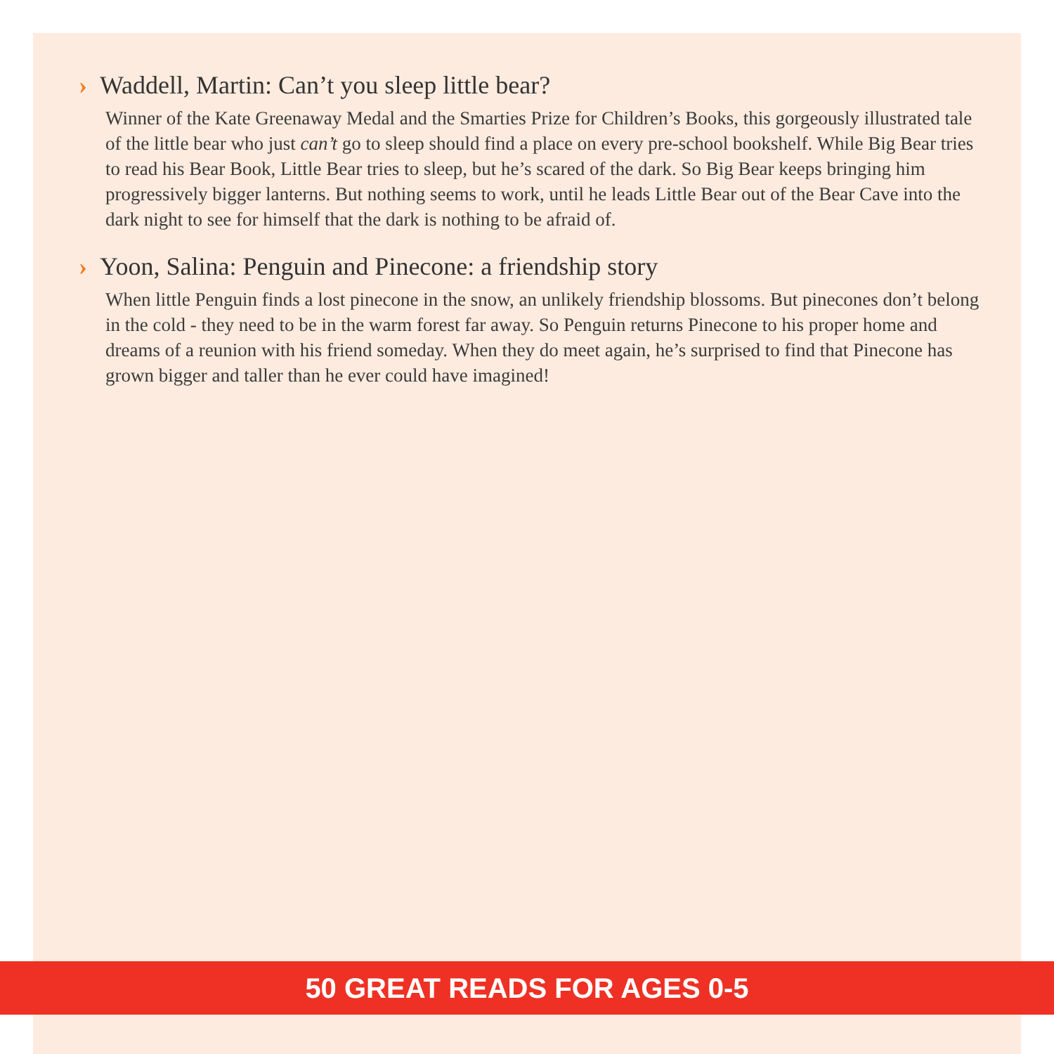› Waddell, Martin: Can’t you sleep little bear?
Winner of the Kate Greenaway Medal and the Smarties Prize for Children’s Books, this gorgeously illustrated tale of the little bear who just can’t go to sleep should find a place on every pre-school bookshelf. While Big Bear tries to read his Bear Book, Little Bear tries to sleep, but he’s scared of the dark. So Big Bear keeps bringing him progressively bigger lanterns. But nothing seems to work, until he leads Little Bear out of the Bear Cave into the dark night to see for himself that the dark is nothing to be afraid of.
› Yoon, Salina: Penguin and Pinecone: a friendship story
When little Penguin finds a lost pinecone in the snow, an unlikely friendship blossoms. But pinecones don’t belong in the cold - they need to be in the warm forest far away. So Penguin returns Pinecone to his proper home and dreams of a reunion with his friend someday. When they do meet again, he’s surprised to find that Pinecone has grown bigger and taller than he ever could have imagined!
50 GREAT READS FOR AGES 0-5